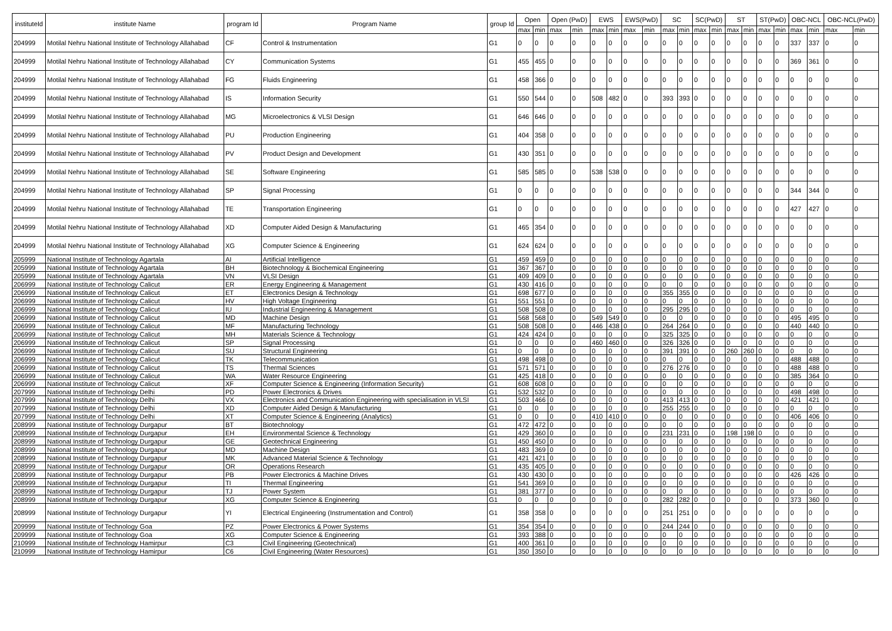| instituteId | institute Name | program Id | Program Name | group Id | Open | | Open (PwD) | | EWS | | EWS(PwD) | | SC | | SC(PwD) | | ST | | ST(PwD) | | OBC-NCL | | OBC-NCL(PwD) | |
| --- | --- | --- | --- | --- | --- | --- | --- | --- | --- | --- | --- | --- | --- | --- | --- | --- | --- | --- | --- | --- | --- | --- | --- | --- |
| | | | | | max | min | max | min | max | min | max | min | max | min | max | min | max | min | max | min | max | min | max | min |
| 204999 | Motilal Nehru National Institute of Technology Allahabad | CF | Control & Instrumentation | G1 | 0 | 0 | 0 | 0 | 0 | 0 | 0 | 0 | 0 | 0 | 0 | 0 | 0 | 0 | 0 | 0 | 337 | 337 | 0 | 0 |
| 204999 | Motilal Nehru National Institute of Technology Allahabad | CY | Communication Systems | G1 | 455 | 455 | 0 | 0 | 0 | 0 | 0 | 0 | 0 | 0 | 0 | 0 | 0 | 0 | 0 | 0 | 369 | 361 | 0 | 0 |
| 204999 | Motilal Nehru National Institute of Technology Allahabad | FG | Fluids Engineering | G1 | 458 | 366 | 0 | 0 | 0 | 0 | 0 | 0 | 0 | 0 | 0 | 0 | 0 | 0 | 0 | 0 | 0 | 0 | 0 | 0 |
| 204999 | Motilal Nehru National Institute of Technology Allahabad | IS | Information Security | G1 | 550 | 544 | 0 | 0 | 508 | 482 | 0 | 0 | 393 | 393 | 0 | 0 | 0 | 0 | 0 | 0 | 0 | 0 | 0 | 0 |
| 204999 | Motilal Nehru National Institute of Technology Allahabad | MG | Microelectronics & VLSI Design | G1 | 646 | 646 | 0 | 0 | 0 | 0 | 0 | 0 | 0 | 0 | 0 | 0 | 0 | 0 | 0 | 0 | 0 | 0 | 0 | 0 |
| 204999 | Motilal Nehru National Institute of Technology Allahabad | PU | Production Engineering | G1 | 404 | 358 | 0 | 0 | 0 | 0 | 0 | 0 | 0 | 0 | 0 | 0 | 0 | 0 | 0 | 0 | 0 | 0 | 0 | 0 |
| 204999 | Motilal Nehru National Institute of Technology Allahabad | PV | Product Design and Development | G1 | 430 | 351 | 0 | 0 | 0 | 0 | 0 | 0 | 0 | 0 | 0 | 0 | 0 | 0 | 0 | 0 | 0 | 0 | 0 | 0 |
| 204999 | Motilal Nehru National Institute of Technology Allahabad | SE | Software Engineering | G1 | 585 | 585 | 0 | 0 | 538 | 538 | 0 | 0 | 0 | 0 | 0 | 0 | 0 | 0 | 0 | 0 | 0 | 0 | 0 | 0 |
| 204999 | Motilal Nehru National Institute of Technology Allahabad | SP | Signal Processing | G1 | 0 | 0 | 0 | 0 | 0 | 0 | 0 | 0 | 0 | 0 | 0 | 0 | 0 | 0 | 0 | 0 | 344 | 344 | 0 | 0 |
| 204999 | Motilal Nehru National Institute of Technology Allahabad | TE | Transportation Engineering | G1 | 0 | 0 | 0 | 0 | 0 | 0 | 0 | 0 | 0 | 0 | 0 | 0 | 0 | 0 | 0 | 0 | 427 | 427 | 0 | 0 |
| 204999 | Motilal Nehru National Institute of Technology Allahabad | XD | Computer Aided Design & Manufacturing | G1 | 465 | 354 | 0 | 0 | 0 | 0 | 0 | 0 | 0 | 0 | 0 | 0 | 0 | 0 | 0 | 0 | 0 | 0 | 0 | 0 |
| 204999 | Motilal Nehru National Institute of Technology Allahabad | XG | Computer Science & Engineering | G1 | 624 | 624 | 0 | 0 | 0 | 0 | 0 | 0 | 0 | 0 | 0 | 0 | 0 | 0 | 0 | 0 | 0 | 0 | 0 | 0 |
| 205999 | National Institute of Technology Agartala | AI | Artificial Intelligence | G1 | 459 | 459 | 0 | 0 | 0 | 0 | 0 | 0 | 0 | 0 | 0 | 0 | 0 | 0 | 0 | 0 | 0 | 0 | 0 | 0 |
| 205999 | National Institute of Technology Agartala | BH | Biotechnology & Biochemical Engineering | G1 | 367 | 367 | 0 | 0 | 0 | 0 | 0 | 0 | 0 | 0 | 0 | 0 | 0 | 0 | 0 | 0 | 0 | 0 | 0 | 0 |
| 205999 | National Institute of Technology Agartala | VN | VLSI Design | G1 | 409 | 409 | 0 | 0 | 0 | 0 | 0 | 0 | 0 | 0 | 0 | 0 | 0 | 0 | 0 | 0 | 0 | 0 | 0 | 0 |
| 206999 | National Institute of Technology Calicut | ER | Energy Engineering & Management | G1 | 430 | 416 | 0 | 0 | 0 | 0 | 0 | 0 | 0 | 0 | 0 | 0 | 0 | 0 | 0 | 0 | 0 | 0 | 0 | 0 |
| 206999 | National Institute of Technology Calicut | ET | Electronics Design & Technology | G1 | 698 | 677 | 0 | 0 | 0 | 0 | 0 | 0 | 355 | 355 | 0 | 0 | 0 | 0 | 0 | 0 | 0 | 0 | 0 | 0 |
| 206999 | National Institute of Technology Calicut | HV | High Voltage Engineering | G1 | 551 | 551 | 0 | 0 | 0 | 0 | 0 | 0 | 0 | 0 | 0 | 0 | 0 | 0 | 0 | 0 | 0 | 0 | 0 | 0 |
| 206999 | National Institute of Technology Calicut | IU | Industrial Engineering & Management | G1 | 508 | 508 | 0 | 0 | 0 | 0 | 0 | 0 | 295 | 295 | 0 | 0 | 0 | 0 | 0 | 0 | 0 | 0 | 0 | 0 |
| 206999 | National Institute of Technology Calicut | MD | Machine Design | G1 | 568 | 568 | 0 | 0 | 549 | 549 | 0 | 0 | 0 | 0 | 0 | 0 | 0 | 0 | 0 | 0 | 495 | 495 | 0 | 0 |
| 206999 | National Institute of Technology Calicut | MF | Manufacturing Technology | G1 | 508 | 508 | 0 | 0 | 446 | 438 | 0 | 0 | 264 | 264 | 0 | 0 | 0 | 0 | 0 | 0 | 440 | 440 | 0 | 0 |
| 206999 | National Institute of Technology Calicut | MH | Materials Science & Technology | G1 | 424 | 424 | 0 | 0 | 0 | 0 | 0 | 0 | 325 | 325 | 0 | 0 | 0 | 0 | 0 | 0 | 0 | 0 | 0 | 0 |
| 206999 | National Institute of Technology Calicut | SP | Signal Processing | G1 | 0 | 0 | 0 | 0 | 460 | 460 | 0 | 0 | 326 | 326 | 0 | 0 | 0 | 0 | 0 | 0 | 0 | 0 | 0 | 0 |
| 206999 | National Institute of Technology Calicut | SU | Structural Engineering | G1 | 0 | 0 | 0 | 0 | 0 | 0 | 0 | 0 | 391 | 391 | 0 | 0 | 260 | 260 | 0 | 0 | 0 | 0 | 0 | 0 |
| 206999 | National Institute of Technology Calicut | TK | Telecommunication | G1 | 498 | 498 | 0 | 0 | 0 | 0 | 0 | 0 | 0 | 0 | 0 | 0 | 0 | 0 | 0 | 0 | 488 | 488 | 0 | 0 |
| 206999 | National Institute of Technology Calicut | TS | Thermal Sciences | G1 | 571 | 571 | 0 | 0 | 0 | 0 | 0 | 0 | 276 | 276 | 0 | 0 | 0 | 0 | 0 | 0 | 488 | 488 | 0 | 0 |
| 206999 | National Institute of Technology Calicut | WA | Water Resource Engineering | G1 | 425 | 418 | 0 | 0 | 0 | 0 | 0 | 0 | 0 | 0 | 0 | 0 | 0 | 0 | 0 | 0 | 385 | 364 | 0 | 0 |
| 206999 | National Institute of Technology Calicut | XF | Computer Science & Engineering (Information Security) | G1 | 608 | 608 | 0 | 0 | 0 | 0 | 0 | 0 | 0 | 0 | 0 | 0 | 0 | 0 | 0 | 0 | 0 | 0 | 0 | 0 |
| 207999 | National Institute of Technology Delhi | PD | Power Electronics & Drives | G1 | 532 | 532 | 0 | 0 | 0 | 0 | 0 | 0 | 0 | 0 | 0 | 0 | 0 | 0 | 0 | 0 | 498 | 498 | 0 | 0 |
| 207999 | National Institute of Technology Delhi | VX | Electronics and Communication Engineering with specialisation in VLSI | G1 | 503 | 466 | 0 | 0 | 0 | 0 | 0 | 0 | 413 | 413 | 0 | 0 | 0 | 0 | 0 | 0 | 421 | 421 | 0 | 0 |
| 207999 | National Institute of Technology Delhi | XD | Computer Aided Design & Manufacturing | G1 | 0 | 0 | 0 | 0 | 0 | 0 | 0 | 0 | 255 | 255 | 0 | 0 | 0 | 0 | 0 | 0 | 0 | 0 | 0 | 0 |
| 207999 | National Institute of Technology Delhi | XT | Computer Science & Engineering (Analytics) | G1 | 0 | 0 | 0 | 0 | 410 | 410 | 0 | 0 | 0 | 0 | 0 | 0 | 0 | 0 | 0 | 0 | 406 | 406 | 0 | 0 |
| 208999 | National Institute of Technology Durgapur | BT | Biotechnology | G1 | 472 | 472 | 0 | 0 | 0 | 0 | 0 | 0 | 0 | 0 | 0 | 0 | 0 | 0 | 0 | 0 | 0 | 0 | 0 | 0 |
| 208999 | National Institute of Technology Durgapur | EH | Environmental Science & Technology | G1 | 429 | 360 | 0 | 0 | 0 | 0 | 0 | 0 | 231 | 231 | 0 | 0 | 198 | 198 | 0 | 0 | 0 | 0 | 0 | 0 |
| 208999 | National Institute of Technology Durgapur | GE | Geotechnical Engineering | G1 | 450 | 450 | 0 | 0 | 0 | 0 | 0 | 0 | 0 | 0 | 0 | 0 | 0 | 0 | 0 | 0 | 0 | 0 | 0 | 0 |
| 208999 | National Institute of Technology Durgapur | MD | Machine Design | G1 | 483 | 369 | 0 | 0 | 0 | 0 | 0 | 0 | 0 | 0 | 0 | 0 | 0 | 0 | 0 | 0 | 0 | 0 | 0 | 0 |
| 208999 | National Institute of Technology Durgapur | MK | Advanced Material Science & Technology | G1 | 421 | 421 | 0 | 0 | 0 | 0 | 0 | 0 | 0 | 0 | 0 | 0 | 0 | 0 | 0 | 0 | 0 | 0 | 0 | 0 |
| 208999 | National Institute of Technology Durgapur | OR | Operations Research | G1 | 435 | 405 | 0 | 0 | 0 | 0 | 0 | 0 | 0 | 0 | 0 | 0 | 0 | 0 | 0 | 0 | 0 | 0 | 0 | 0 |
| 208999 | National Institute of Technology Durgapur | PB | Power Electronics & Machine Drives | G1 | 430 | 430 | 0 | 0 | 0 | 0 | 0 | 0 | 0 | 0 | 0 | 0 | 0 | 0 | 0 | 0 | 426 | 426 | 0 | 0 |
| 208999 | National Institute of Technology Durgapur | TI | Thermal Engineering | G1 | 541 | 369 | 0 | 0 | 0 | 0 | 0 | 0 | 0 | 0 | 0 | 0 | 0 | 0 | 0 | 0 | 0 | 0 | 0 | 0 |
| 208999 | National Institute of Technology Durgapur | TJ | Power System | G1 | 381 | 377 | 0 | 0 | 0 | 0 | 0 | 0 | 0 | 0 | 0 | 0 | 0 | 0 | 0 | 0 | 0 | 0 | 0 | 0 |
| 208999 | National Institute of Technology Durgapur | XG | Computer Science & Engineering | G1 | 0 | 0 | 0 | 0 | 0 | 0 | 0 | 0 | 282 | 282 | 0 | 0 | 0 | 0 | 0 | 0 | 373 | 360 | 0 | 0 |
| 208999 | National Institute of Technology Durgapur | YI | Electrical Engineering (Instrumentation and Control) | G1 | 358 | 358 | 0 | 0 | 0 | 0 | 0 | 0 | 251 | 251 | 0 | 0 | 0 | 0 | 0 | 0 | 0 | 0 | 0 | 0 |
| 209999 | National Institute of Technology Goa | PZ | Power Electronics & Power Systems | G1 | 354 | 354 | 0 | 0 | 0 | 0 | 0 | 0 | 244 | 244 | 0 | 0 | 0 | 0 | 0 | 0 | 0 | 0 | 0 | 0 |
| 209999 | National Institute of Technology Goa | XG | Computer Science & Engineering | G1 | 393 | 388 | 0 | 0 | 0 | 0 | 0 | 0 | 0 | 0 | 0 | 0 | 0 | 0 | 0 | 0 | 0 | 0 | 0 | 0 |
| 210999 | National Institute of Technology Hamirpur | C3 | Civil Engineering (Geotechnical) | G1 | 400 | 361 | 0 | 0 | 0 | 0 | 0 | 0 | 0 | 0 | 0 | 0 | 0 | 0 | 0 | 0 | 0 | 0 | 0 | 0 |
| 210999 | National Institute of Technology Hamirpur | C6 | Civil Engineering (Water Resources) | G1 | 350 | 350 | 0 | 0 | 0 | 0 | 0 | 0 | 0 | 0 | 0 | 0 | 0 | 0 | 0 | 0 | 0 | 0 | 0 | 0 |